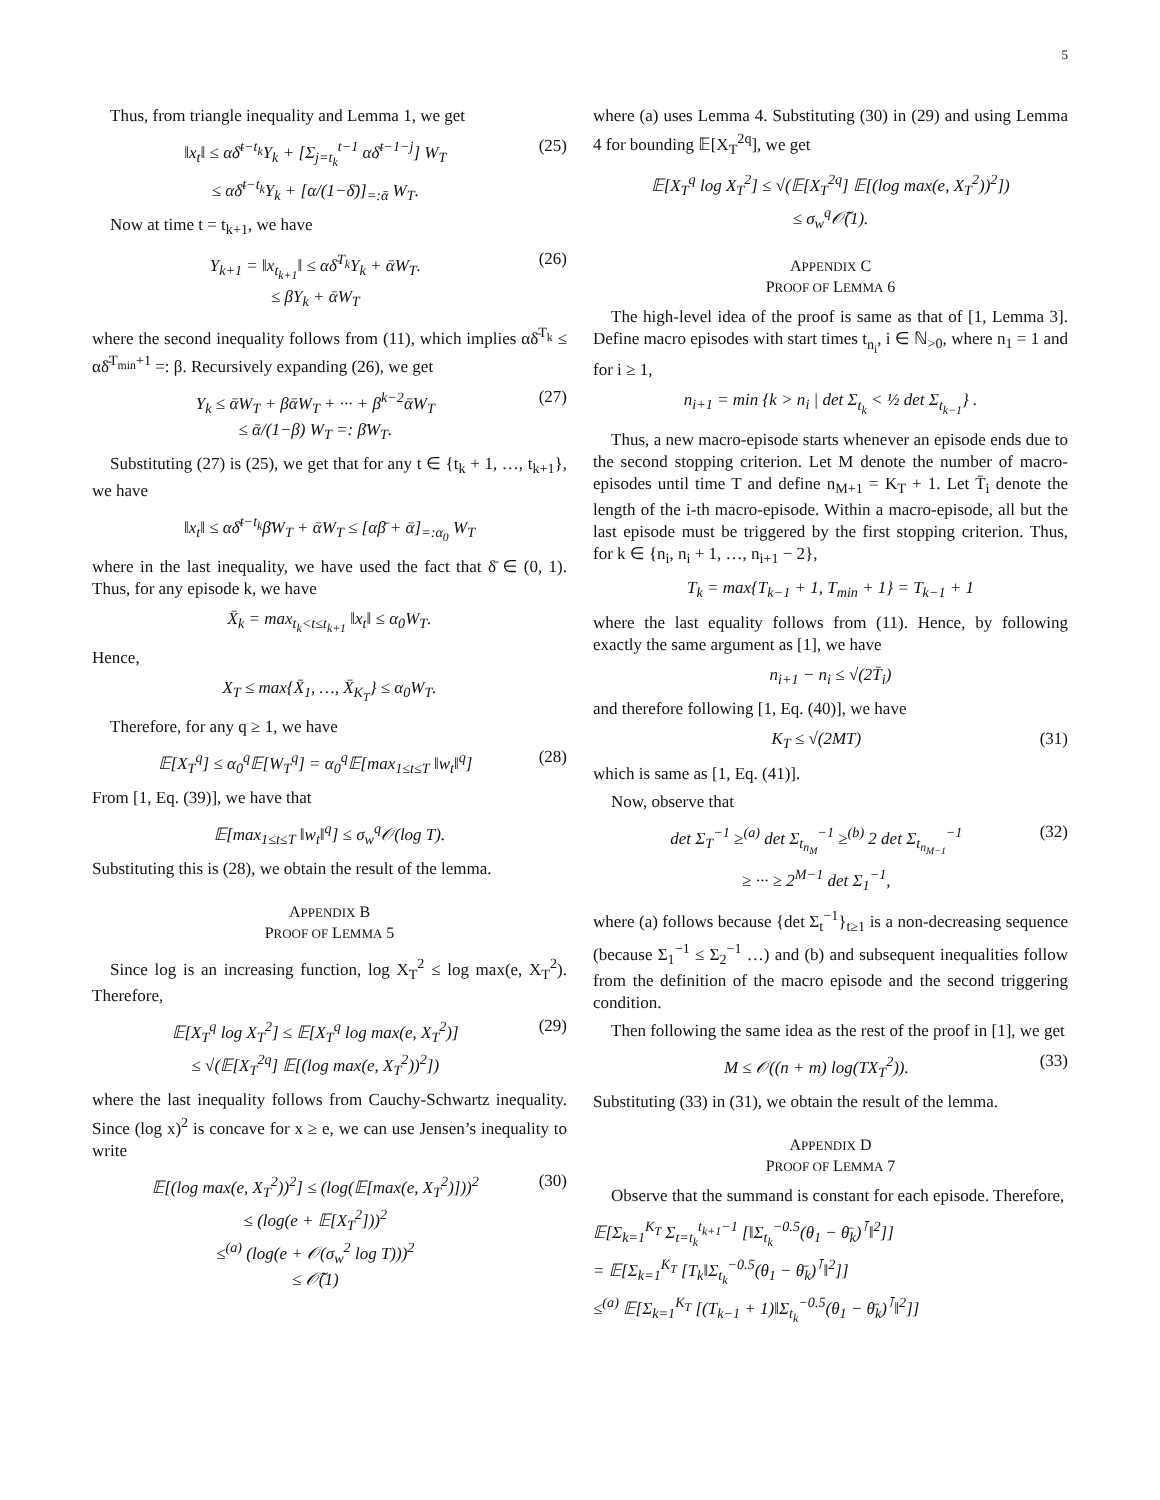5
Thus, from triangle inequality and Lemma 1, we get
‖x<sub>t</sub>‖ ≤ αδ̄<sup>t−t<sub>k</sub></sup>Y<sub>k</sub> + [Σ<sub>j=t<sub>k</sub></sub><sup>t−1</sup> αδ̄<sup>t−1−j</sup>] W<sub>T</sub>
≤ αδ̄<sup>t−t<sub>k</sub></sup>Y<sub>k</sub> + [α/(1−δ̄)]<sub>=:ᾱ</sub> W<sub>T</sub>. (25)
Now at time t = t<sub>k+1</sub>, we have
Y<sub>k+1</sub> = ‖x<sub>t<sub>k+1</sub></sub>‖ ≤ αδ̄<sup>T<sub>k</sub></sup>Y<sub>k</sub> + ᾱW<sub>T</sub>.
≤ βY<sub>k</sub> + ᾱW<sub>T</sub> (26)
where the second inequality follows from (11), which implies αδ̄<sup>T<sub>k</sub></sup> ≤ αδ̄<sup>T<sub>min</sub>+1</sup> =: β. Recursively expanding (26), we get
Y<sub>k</sub> ≤ ᾱW<sub>T</sub> + βᾱW<sub>T</sub> + ··· + β<sup>k−2</sup>ᾱW<sub>T</sub>
≤ ᾱ/(1−β) W<sub>T</sub> =: β̄W<sub>T</sub>. (27)
Substituting (27) is (25), we get that for any t ∈ {t<sub>k</sub> + 1, …, t<sub>k+1</sub>}, we have
‖x<sub>t</sub>‖ ≤ αδ̄<sup>t−t<sub>k</sub></sup>β̄W<sub>T</sub> + ᾱW<sub>T</sub> ≤ [αβ̄ + ᾱ]<sub>=:α<sub>0</sub></sub> W<sub>T</sub>
where in the last inequality, we have used the fact that δ̄ ∈ (0, 1). Thus, for any episode k, we have
X̄<sub>k</sub> = max<sub>t<sub>k</sub><t≤t<sub>k+1</sub></sub> ‖x<sub>t</sub>‖ ≤ α<sub>0</sub>W<sub>T</sub>.
Hence,
X<sub>T</sub> ≤ max{X̄<sub>1</sub>, …, X̄<sub>K<sub>T</sub></sub>} ≤ α<sub>0</sub>W<sub>T</sub>.
Therefore, for any q ≥ 1, we have
𝔼[X<sub>T</sub><sup>q</sup>] ≤ α<sub>0</sub><sup>q</sup>𝔼[W<sub>T</sub><sup>q</sup>] = α<sub>0</sub><sup>q</sup>𝔼[max<sub>1≤t≤T</sub> ‖w<sub>t</sub>‖<sup>q</sup>] (28)
From [1, Eq. (39)], we have that
𝔼[max<sub>1≤t≤T</sub> ‖w<sub>t</sub>‖<sup>q</sup>] ≤ σ<sub>w</sub><sup>q</sup>𝒪(log T).
Substituting this is (28), we obtain the result of the lemma.
APPENDIX B
PROOF OF LEMMA 5
Since log is an increasing function, log X<sub>T</sub><sup>2</sup> ≤ log max(e, X<sub>T</sub><sup>2</sup>). Therefore,
𝔼[X<sub>T</sub><sup>q</sup> log X<sub>T</sub><sup>2</sup>] ≤ 𝔼[X<sub>T</sub><sup>q</sup> log max(e, X<sub>T</sub><sup>2</sup>)]
≤ √(𝔼[X<sub>T</sub><sup>2q</sup>] 𝔼[(log max(e, X<sub>T</sub><sup>2</sup>))<sup>2</sup>]) (29)
where the last inequality follows from Cauchy-Schwartz inequality. Since (log x)<sup>2</sup> is concave for x ≥ e, we can use Jensen’s inequality to write
𝔼[(log max(e, X<sub>T</sub><sup>2</sup>))<sup>2</sup>] ≤ (log(𝔼[max(e, X<sub>T</sub><sup>2</sup>)]))<sup>2</sup>
≤ (log(e + 𝔼[X<sub>T</sub><sup>2</sup>]))<sup>2</sup>
≤<sup>(a)</sup> (log(e + 𝒪(σ<sub>w</sub><sup>2</sup> log T)))<sup>2</sup>
≤ 𝒪̃(1) (30)
where (a) uses Lemma 4. Substituting (30) in (29) and using Lemma 4 for bounding 𝔼[X<sub>T</sub><sup>2q</sup>], we get
𝔼[X<sub>T</sub><sup>q</sup> log X<sub>T</sub><sup>2</sup>] ≤ √(𝔼[X<sub>T</sub><sup>2q</sup>] 𝔼[(log max(e, X<sub>T</sub><sup>2</sup>))<sup>2</sup>])
≤ σ<sub>w</sub><sup>q</sup>𝒪̃(1).
APPENDIX C
PROOF OF LEMMA 6
The high-level idea of the proof is same as that of [1, Lemma 3]. Define macro episodes with start times t<sub>n<sub>i</sub></sub>, i ∈ ℕ<sub>>0</sub>, where n<sub>1</sub> = 1 and for i ≥ 1,
n<sub>i+1</sub> = min {k > n<sub>i</sub> | det Σ<sub>t<sub>k</sub></sub> < ½ det Σ<sub>t<sub>k−1</sub></sub>} .
Thus, a new macro-episode starts whenever an episode ends due to the second stopping criterion. Let M denote the number of macro-episodes until time T and define n<sub>M+1</sub> = K<sub>T</sub> + 1. Let T̄<sub>i</sub> denote the length of the i-th macro-episode. Within a macro-episode, all but the last episode must be triggered by the first stopping criterion. Thus, for k ∈ {n<sub>i</sub>, n<sub>i</sub> + 1, …, n<sub>i+1</sub> − 2},
T<sub>k</sub> = max{T<sub>k−1</sub> + 1, T<sub>min</sub> + 1} = T<sub>k−1</sub> + 1
where the last equality follows from (11). Hence, by following exactly the same argument as [1], we have
n<sub>i+1</sub> − n<sub>i</sub> ≤ √(2T̄<sub>i</sub>)
and therefore following [1, Eq. (40)], we have
K<sub>T</sub> ≤ √(2MT) (31)
which is same as [1, Eq. (41)].
Now, observe that
det Σ<sub>T</sub><sup>−1</sup> ≥<sup>(a)</sup> det Σ<sub>t<sub>n<sub>M</sub></sub></sub><sup>−1</sup> ≥<sup>(b)</sup> 2 det Σ<sub>t<sub>n<sub>M−1</sub></sub></sub><sup>−1</sup>
≥ ··· ≥ 2<sup>M−1</sup> det Σ<sub>1</sub><sup>−1</sup>, (32)
where (a) follows because {det Σ<sub>t</sub><sup>−1</sup>}<sub>t≥1</sub> is a non-decreasing sequence (because Σ<sub>1</sub><sup>−1</sup> ≤ Σ<sub>2</sub><sup>−1</sup> …) and (b) and subsequent inequalities follow from the definition of the macro episode and the second triggering condition.
Then following the same idea as the rest of the proof in [1], we get
M ≤ 𝒪((n + m) log(TX<sub>T</sub><sup>2</sup>)). (33)
Substituting (33) in (31), we obtain the result of the lemma.
APPENDIX D
PROOF OF LEMMA 7
Observe that the summand is constant for each episode. Therefore,
𝔼[Σ<sub>k=1</sub><sup>K<sub>T</sub></sup> Σ<sub>t=t<sub>k</sub></sub><sup>t<sub>k+1</sub>−1</sup> [‖Σ<sub>t<sub>k</sub></sub><sup>−0.5</sup>(θ<sub>1</sub> − θ̄<sub>k</sub>)<sup>⊺</sup>‖<sup>2</sup>]]
= 𝔼[Σ<sub>k=1</sub><sup>K<sub>T</sub></sup> [T<sub>k</sub>‖Σ<sub>t<sub>k</sub></sub><sup>−0.5</sup>(θ<sub>1</sub> − θ̄<sub>k</sub>)<sup>⊺</sup>‖<sup>2</sup>]]
≤<sup>(a)</sup> 𝔼[Σ<sub>k=1</sub><sup>K<sub>T</sub></sup> [(T<sub>k−1</sub> + 1)‖Σ<sub>t<sub>k</sub></sub><sup>−0.5</sup>(θ<sub>1</sub> − θ̄<sub>k</sub>)<sup>⊺</sup>‖<sup>2</sup>]]